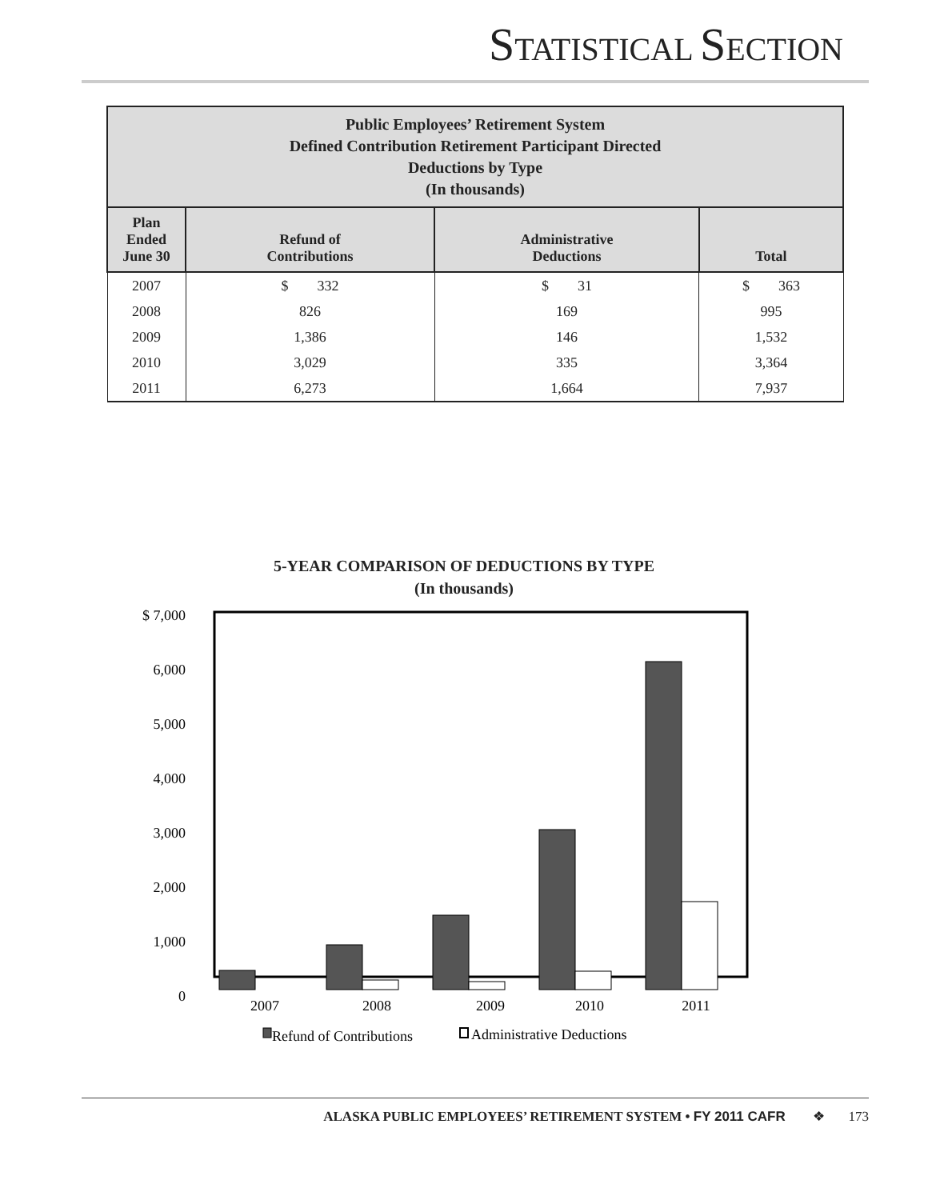STATISTICAL SECTION
| Public Employees’ Retirement System Defined Contribution Retirement Participant Directed Deductions by Type (In thousands) | | | |
| Plan Ended June 30 | Refund of Contributions | Administrative Deductions | Total |
| 2007 | $ 332 | $ 31 | $ 363 |
| 2008 | 826 | 169 | 995 |
| 2009 | 1,386 | 146 | 1,532 |
| 2010 | 3,029 | 335 | 3,364 |
| 2011 | 6,273 | 1,664 | 7,937 |
5-YEAR COMPARISON OF DEDUCTIONS BY TYPE
(In thousands)
$ 7,000
6,000
5,000
4,000
3,000
2,000
1,000
0
2007
2008
2009
2010
2011
Refund of Contributions
Administrative Deductions
ALASKA PUBLIC EMPLOYEES’ RETIREMENT SYSTEM • FY 2011 CAFR ❖ 173